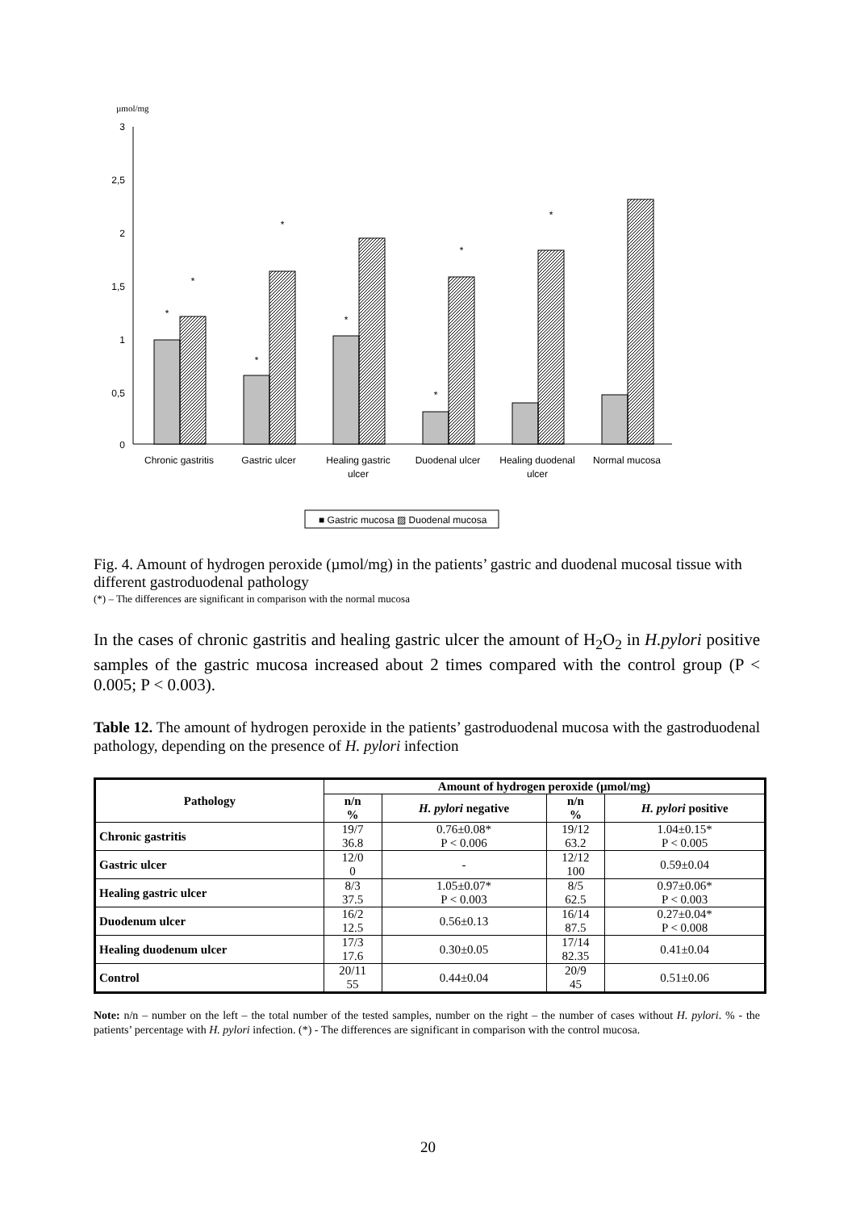µmol/mg
3
2,5
2
1,5
1
0,5
0
*
*
*
*
*
*
*
*
Chronic gastritis
Gastric ulcer
Healing gastric
ulcer
Duodenal ulcer
Healing duodenal
ulcer
Normal mucosa
■ Gastric mucosa ▨ Duodenal mucosa
Fig. 4. Amount of hydrogen peroxide (µmol/mg) in the patients’ gastric and duodenal mucosal tissue with different gastroduodenal pathology
(*) – The differences are significant in comparison with the normal mucosa
In the cases of chronic gastritis and healing gastric ulcer the amount of H<sub>2</sub>O<sub>2</sub> in H.pylori positive samples of the gastric mucosa increased about 2 times compared with the control group (P < 0.005; P < 0.003).
Table 12. The amount of hydrogen peroxide in the patients’ gastroduodenal mucosa with the gastroduodenal pathology, depending on the presence of H. pylori infection
| Pathology | Amount of hydrogen peroxide (µmol/mg) | | | |
| --- | --- | --- | --- | --- |
| | n/n % | H. pylori negative | n/n % | H. pylori positive |
| Chronic gastritis | 19/7 36.8 | 0.76±0.08* P < 0.006 | 19/12 63.2 | 1.04±0.15* P < 0.005 |
| Gastric ulcer | 12/0 0 | - | 12/12 100 | 0.59±0.04 |
| Healing gastric ulcer | 8/3 37.5 | 1.05±0.07* P < 0.003 | 8/5 62.5 | 0.97±0.06* P < 0.003 |
| Duodenum ulcer | 16/2 12.5 | 0.56±0.13 | 16/14 87.5 | 0.27±0.04* P < 0.008 |
| Healing duodenum ulcer | 17/3 17.6 | 0.30±0.05 | 17/14 82.35 | 0.41±0.04 |
| Control | 20/11 55 | 0.44±0.04 | 20/9 45 | 0.51±0.06 |
Note: n/n – number on the left – the total number of the tested samples, number on the right – the number of cases without H. pylori. % - the patients’ percentage with H. pylori infection. (*) - The differences are significant in comparison with the control mucosa.
20